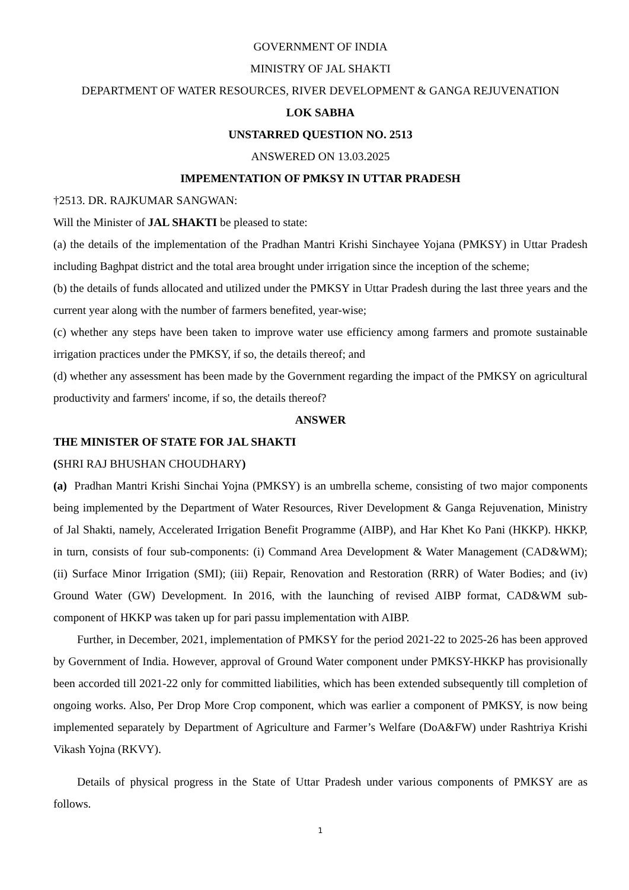GOVERNMENT OF INDIA
MINISTRY OF JAL SHAKTI
DEPARTMENT OF WATER RESOURCES, RIVER DEVELOPMENT & GANGA REJUVENATION
LOK SABHA
UNSTARRED QUESTION NO. 2513
ANSWERED ON 13.03.2025
IMPEMENTATION OF PMKSY IN UTTAR PRADESH
†2513. DR. RAJKUMAR SANGWAN:
Will the Minister of JAL SHAKTI be pleased to state:
(a) the details of the implementation of the Pradhan Mantri Krishi Sinchayee Yojana (PMKSY) in Uttar Pradesh including Baghpat district and the total area brought under irrigation since the inception of the scheme;
(b) the details of funds allocated and utilized under the PMKSY in Uttar Pradesh during the last three years and the current year along with the number of farmers benefited, year-wise;
(c) whether any steps have been taken to improve water use efficiency among farmers and promote sustainable irrigation practices under the PMKSY, if so, the details thereof; and
(d) whether any assessment has been made by the Government regarding the impact of the PMKSY on agricultural productivity and farmers' income, if so, the details thereof?
ANSWER
THE MINISTER OF STATE FOR JAL SHAKTI
(SHRI RAJ BHUSHAN CHOUDHARY)
(a) Pradhan Mantri Krishi Sinchai Yojna (PMKSY) is an umbrella scheme, consisting of two major components being implemented by the Department of Water Resources, River Development & Ganga Rejuvenation, Ministry of Jal Shakti, namely, Accelerated Irrigation Benefit Programme (AIBP), and Har Khet Ko Pani (HKKP). HKKP, in turn, consists of four sub-components: (i) Command Area Development & Water Management (CAD&WM); (ii) Surface Minor Irrigation (SMI); (iii) Repair, Renovation and Restoration (RRR) of Water Bodies; and (iv) Ground Water (GW) Development. In 2016, with the launching of revised AIBP format, CAD&WM sub-component of HKKP was taken up for pari passu implementation with AIBP.
Further, in December, 2021, implementation of PMKSY for the period 2021-22 to 2025-26 has been approved by Government of India. However, approval of Ground Water component under PMKSY-HKKP has provisionally been accorded till 2021-22 only for committed liabilities, which has been extended subsequently till completion of ongoing works. Also, Per Drop More Crop component, which was earlier a component of PMKSY, is now being implemented separately by Department of Agriculture and Farmer’s Welfare (DoA&FW) under Rashtriya Krishi Vikash Yojna (RKVY).
Details of physical progress in the State of Uttar Pradesh under various components of PMKSY are as follows.
1